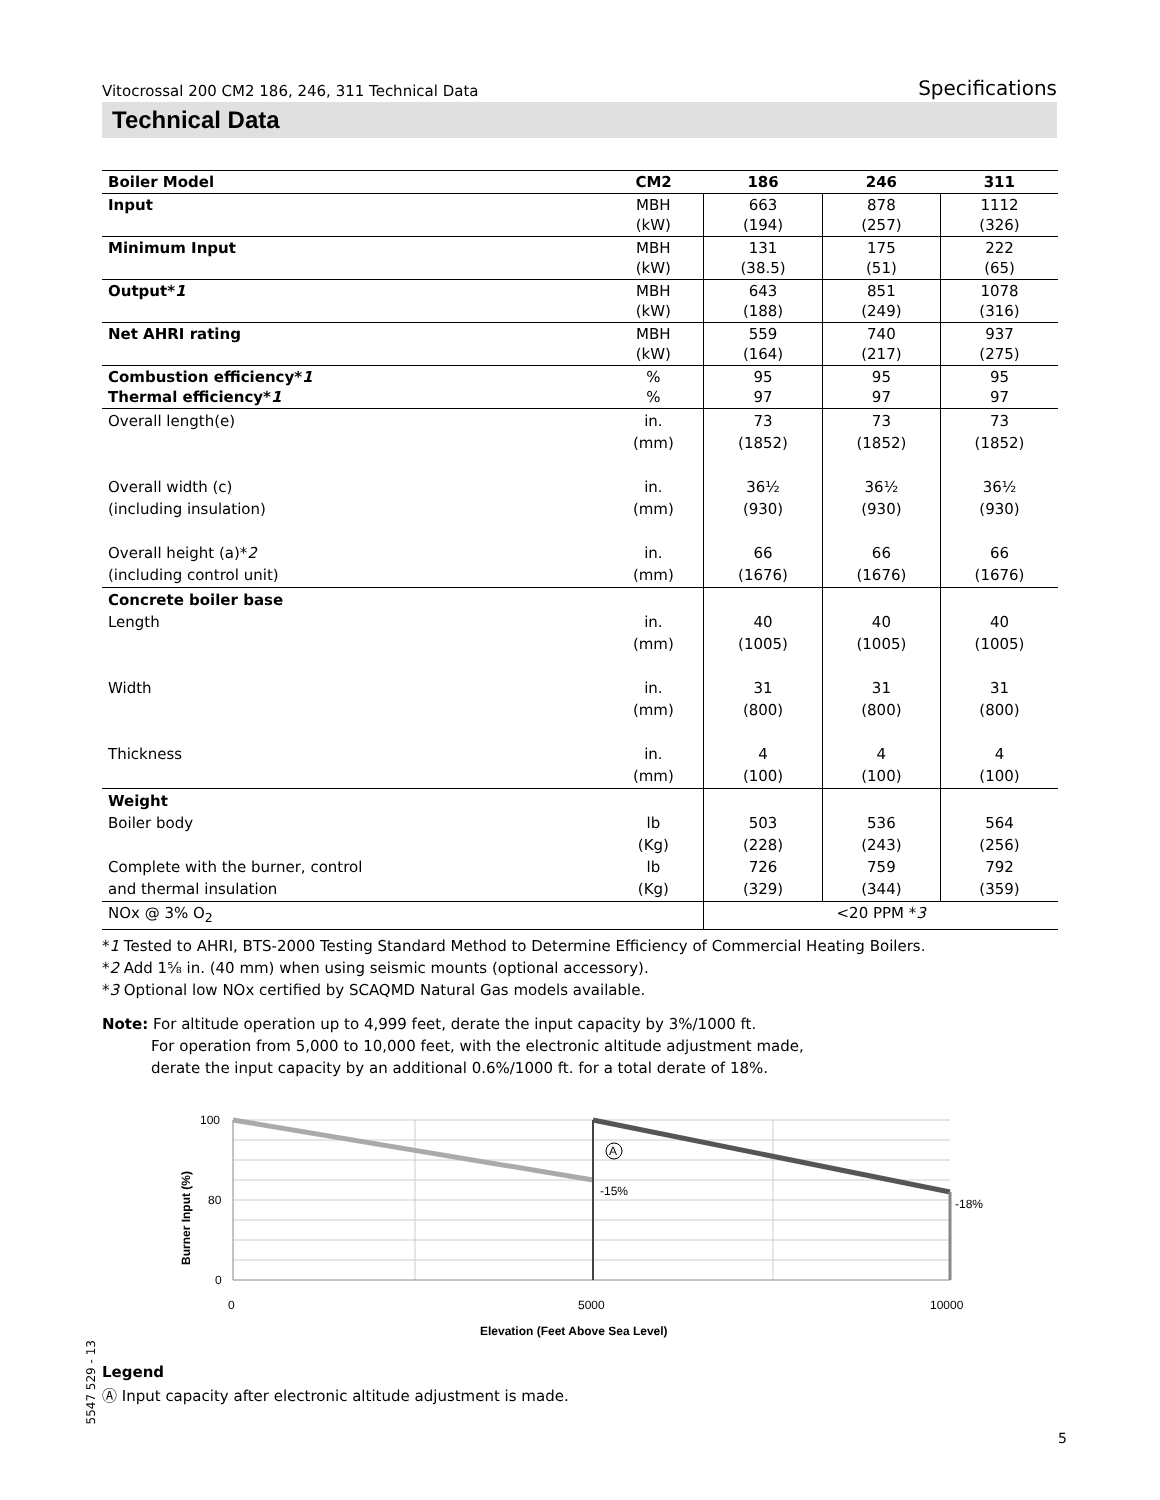Vitocrossal 200 CM2 186, 246, 311 Technical Data Specifications
Technical Data
| Boiler Model | CM2 | 186 | 246 | 311 |
| --- | --- | --- | --- | --- |
| Input | MBH (kW) | 663 (194) | 878 (257) | 1112 (326) |
| Minimum Input | MBH (kW) | 131 (38.5) | 175 (51) | 222 (65) |
| Output* 1 | MBH (kW) | 643 (188) | 851 (249) | 1078 (316) |
| Net AHRI rating | MBH (kW) | 559 (164) | 740 (217) | 937 (275) |
| Combustion efficiency* 1 Thermal efficiency* 1 | % % | 95 97 | 95 97 | 95 97 |
| Overall length(e) Overall width (c) (including insulation) Overall height (a)* 2 (including control unit) | in. (mm) in. (mm) in. (mm) | 73 (1852) 36½ (930) 66 (1676) | 73 (1852) 36½ (930) 66 (1676) | 73 (1852) 36½ (930) 66 (1676) |
| Concrete boiler base Length Width Thickness | in. (mm) in. (mm) in. (mm) | 40 (1005) 31 (800) 4 (100) | 40 (1005) 31 (800) 4 (100) | 40 (1005) 31 (800) 4 (100) |
| Weight Boiler body Complete with the burner, control and thermal insulation | lb (Kg) lb (Kg) | 503 (228) 726 (329) | 536 (243) 759 (344) | 564 (256) 792 (359) |
| NOx @ 3% O<sub>2</sub> | | <20 PPM * 3 | | |
*1 Tested to AHRI, BTS-2000 Testing Standard Method to Determine Efficiency of Commercial Heating Boilers.
*2 Add 1⅝ in. (40 mm) when using seismic mounts (optional accessory).
*3 Optional low NOx certified by SCAQMD Natural Gas models available.
Note: For altitude operation up to 4,999 feet, derate the input capacity by 3%/1000 ft.
For operation from 5,000 to 10,000 feet, with the electronic altitude adjustment made,
derate the input capacity by an additional 0.6%/1000 ft. for a total derate of 18%.
100
80
0
0
5000
10000
-15%
-18%
A
Elevation (Feet Above Sea Level)
Burner Input (%)
5547 529 - 13
Legend
Ⓐ Input capacity after electronic altitude adjustment is made.
5